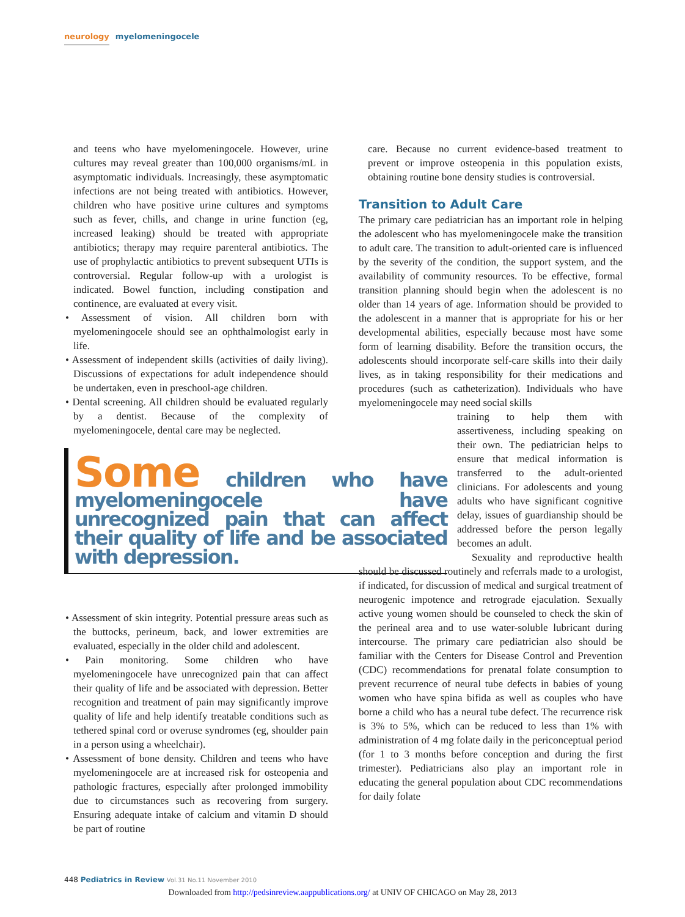neurology myelomeningocele
and teens who have myelomeningocele. However, urine cultures may reveal greater than 100,000 organisms/mL in asymptomatic individuals. Increasingly, these asymptomatic infections are not being treated with antibiotics. However, children who have positive urine cultures and symptoms such as fever, chills, and change in urine function (eg, increased leaking) should be treated with appropriate antibiotics; therapy may require parenteral antibiotics. The use of prophylactic antibiotics to prevent subsequent UTIs is controversial. Regular follow-up with a urologist is indicated. Bowel function, including constipation and continence, are evaluated at every visit.
• Assessment of vision. All children born with myelomeningocele should see an ophthalmologist early in life.
• Assessment of independent skills (activities of daily living). Discussions of expectations for adult independence should be undertaken, even in preschool-age children.
• Dental screening. All children should be evaluated regularly by a dentist. Because of the complexity of myelomeningocele, dental care may be neglected.
Some children who have myelomeningocele have unrecognized pain that can affect their quality of life and be associated with depression.
• Assessment of skin integrity. Potential pressure areas such as the buttocks, perineum, back, and lower extremities are evaluated, especially in the older child and adolescent.
• Pain monitoring. Some children who have myelomeningocele have unrecognized pain that can affect their quality of life and be associated with depression. Better recognition and treatment of pain may significantly improve quality of life and help identify treatable conditions such as tethered spinal cord or overuse syndromes (eg, shoulder pain in a person using a wheelchair).
• Assessment of bone density. Children and teens who have myelomeningocele are at increased risk for osteopenia and pathologic fractures, especially after prolonged immobility due to circumstances such as recovering from surgery. Ensuring adequate intake of calcium and vitamin D should be part of routine
care. Because no current evidence-based treatment to prevent or improve osteopenia in this population exists, obtaining routine bone density studies is controversial.
Transition to Adult Care
The primary care pediatrician has an important role in helping the adolescent who has myelomeningocele make the transition to adult care. The transition to adult-oriented care is influenced by the severity of the condition, the support system, and the availability of community resources. To be effective, formal transition planning should begin when the adolescent is no older than 14 years of age. Information should be provided to the adolescent in a manner that is appropriate for his or her developmental abilities, especially because most have some form of learning disability. Before the transition occurs, the adolescents should incorporate self-care skills into their daily lives, as in taking responsibility for their medications and procedures (such as catheterization). Individuals who have myelomeningocele may need social skills
training to help them with assertiveness, including speaking on their own. The pediatrician helps to ensure that medical information is transferred to the adult-oriented clinicians. For adolescents and young adults who have significant cognitive delay, issues of guardianship should be addressed before the person legally becomes an adult.
Sexuality and reproductive health should be discussed routinely and referrals made to a urologist, if indicated, for discussion of medical and surgical treatment of neurogenic impotence and retrograde ejaculation. Sexually active young women should be counseled to check the skin of the perineal area and to use water-soluble lubricant during intercourse. The primary care pediatrician also should be familiar with the Centers for Disease Control and Prevention (CDC) recommendations for prenatal folate consumption to prevent recurrence of neural tube defects in babies of young women who have spina bifida as well as couples who have borne a child who has a neural tube defect. The recurrence risk is 3% to 5%, which can be reduced to less than 1% with administration of 4 mg folate daily in the periconceptual period (for 1 to 3 months before conception and during the first trimester). Pediatricians also play an important role in educating the general population about CDC recommendations for daily folate
448 Pediatrics in Review Vol.31 No.11 November 2010
Downloaded from http://pedsinreview.aappublications.org/ at UNIV OF CHICAGO on May 28, 2013